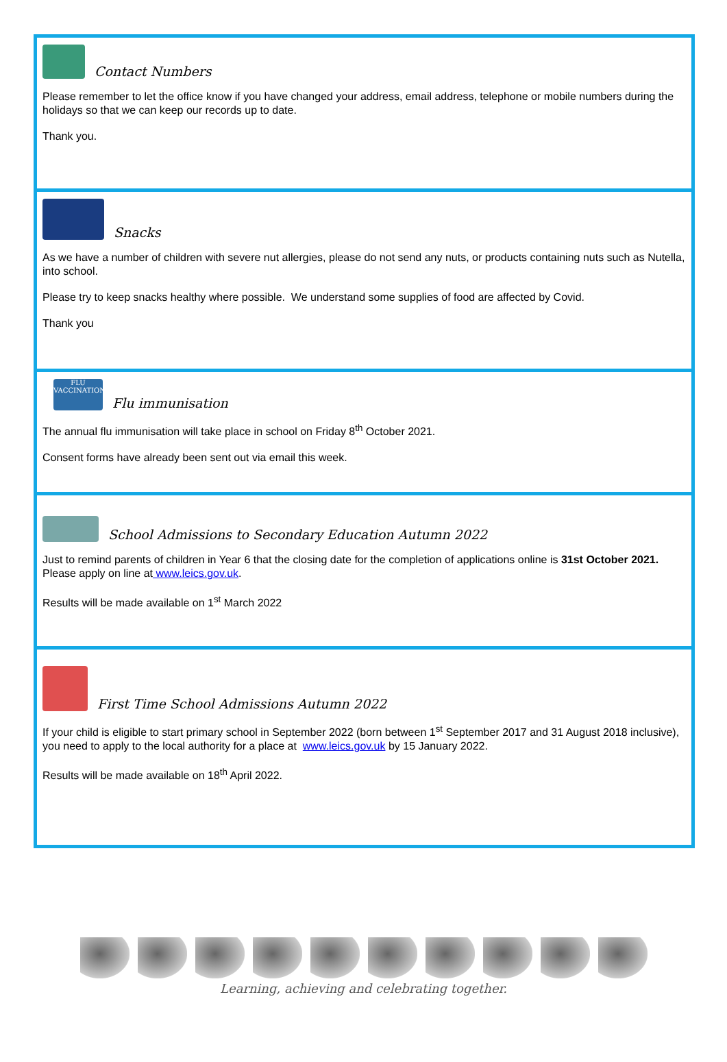Contact Numbers
Please remember to let the office know if you have changed your address, email address, telephone or mobile numbers during the holidays so that we can keep our records up to date.
Thank you.
Snacks
As we have a number of children with severe nut allergies, please do not send any nuts, or products containing nuts such as Nutella, into school.
Please try to keep snacks healthy where possible. We understand some supplies of food are affected by Covid.
Thank you
FLU
VACCINATION Flu immunisation
The annual flu immunisation will take place in school on Friday 8<sup>th</sup> October 2021.
Consent forms have already been sent out via email this week.
School Admissions to Secondary Education Autumn 2022
Just to remind parents of children in Year 6 that the closing date for the completion of applications online is 31st October 2021. Please apply on line at www.leics.gov.uk.
Results will be made available on 1<sup>st</sup> March 2022
First Time School Admissions Autumn 2022
If your child is eligible to start primary school in September 2022 (born between 1<sup>st</sup> September 2017 and 31 August 2018 inclusive), you need to apply to the local authority for a place at www.leics.gov.uk by 15 January 2022.
Results will be made available on 18<sup>th</sup> April 2022.
Learning, achieving and celebrating together.